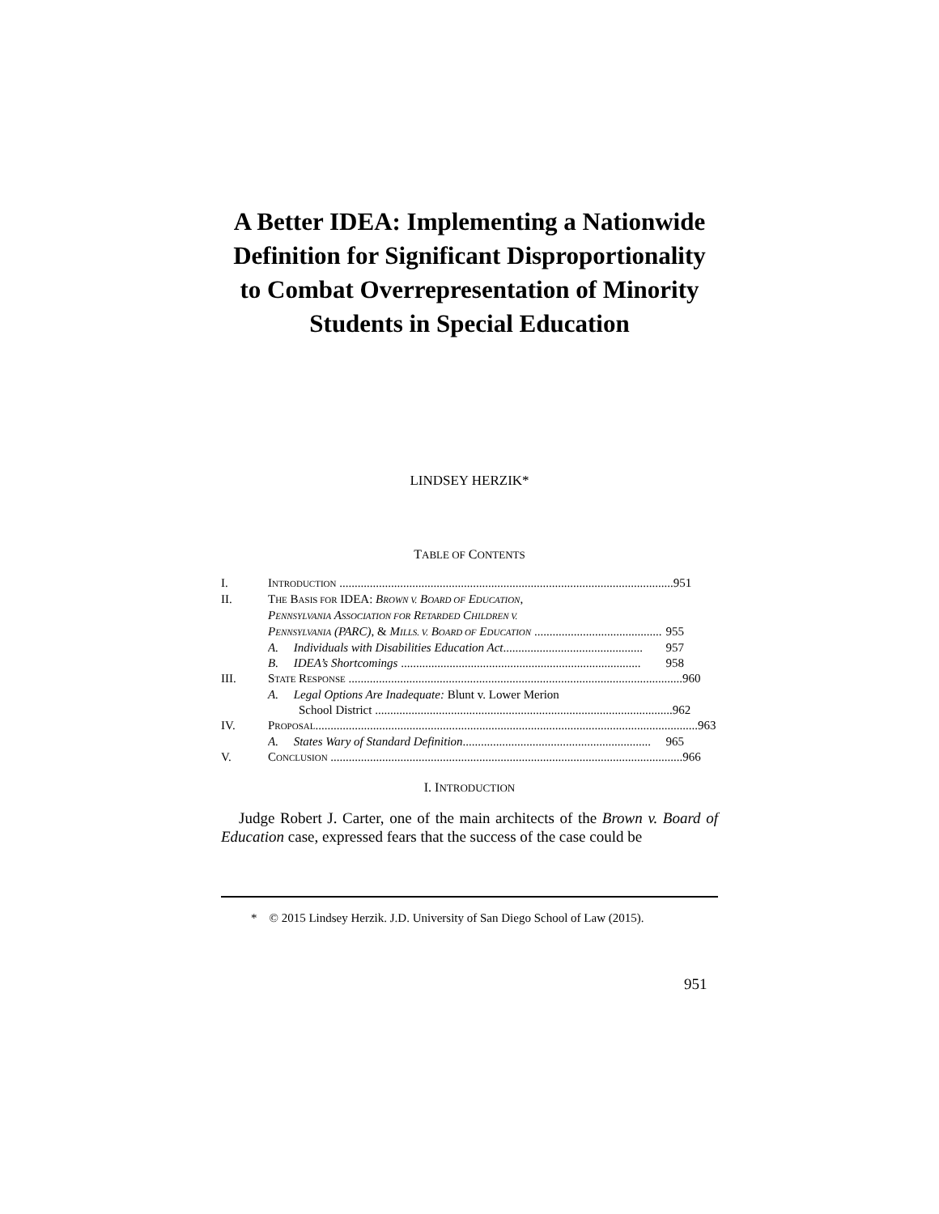A Better IDEA: Implementing a Nationwide Definition for Significant Disproportionality to Combat Overrepresentation of Minority Students in Special Education
LINDSEY HERZIK*
TABLE OF CONTENTS
I. INTRODUCTION .............................................................................................................. 951
II. THE BASIS FOR IDEA: BROWN V. BOARD OF EDUCATION,
PENNSYLVANIA ASSOCIATION FOR RETARDED CHILDREN V.
PENNSYLVANIA (PARC), & MILLS. V. BOARD OF EDUCATION .......................................... 955
A. Individuals with Disabilities Education Act.............................................. 957
B. IDEA’s Shortcomings ............................................................................... 958
III. STATE RESPONSE .............................................................................................................. 960
A. Legal Options Are Inadequate: Blunt v. Lower Merion
School District .................................................................................................. 962
IV. PROPOSAL.............................................................................................................................. 963
A. States Wary of Standard Definition.............................................................. 965
V. CONCLUSION .................................................................................................................... 966
I. INTRODUCTION
Judge Robert J. Carter, one of the main architects of the Brown v. Board of Education case, expressed fears that the success of the case could be
* © 2015 Lindsey Herzik. J.D. University of San Diego School of Law (2015).
951